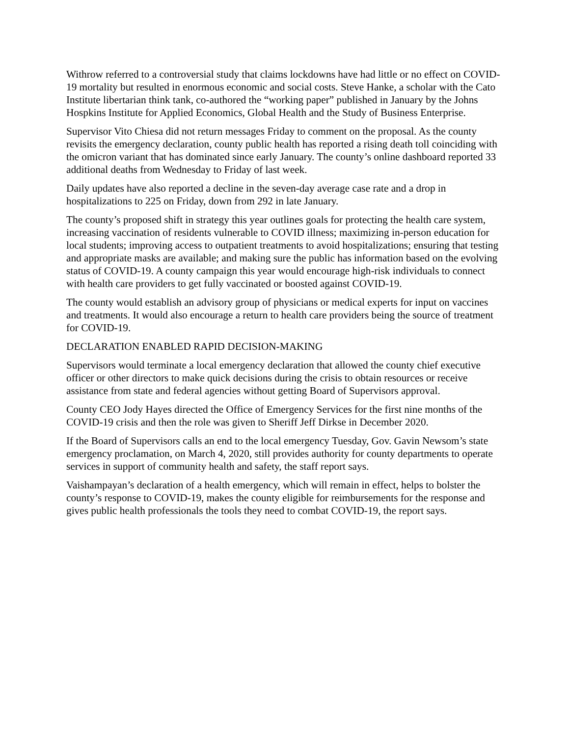Withrow referred to a controversial study that claims lockdowns have had little or no effect on COVID-19 mortality but resulted in enormous economic and social costs. Steve Hanke, a scholar with the Cato Institute libertarian think tank, co-authored the “working paper” published in January by the Johns Hospkins Institute for Applied Economics, Global Health and the Study of Business Enterprise.
Supervisor Vito Chiesa did not return messages Friday to comment on the proposal. As the county revisits the emergency declaration, county public health has reported a rising death toll coinciding with the omicron variant that has dominated since early January. The county’s online dashboard reported 33 additional deaths from Wednesday to Friday of last week.
Daily updates have also reported a decline in the seven-day average case rate and a drop in hospitalizations to 225 on Friday, down from 292 in late January.
The county’s proposed shift in strategy this year outlines goals for protecting the health care system, increasing vaccination of residents vulnerable to COVID illness; maximizing in-person education for local students; improving access to outpatient treatments to avoid hospitalizations; ensuring that testing and appropriate masks are available; and making sure the public has information based on the evolving status of COVID-19. A county campaign this year would encourage high-risk individuals to connect with health care providers to get fully vaccinated or boosted against COVID-19.
The county would establish an advisory group of physicians or medical experts for input on vaccines and treatments. It would also encourage a return to health care providers being the source of treatment for COVID-19.
DECLARATION ENABLED RAPID DECISION-MAKING
Supervisors would terminate a local emergency declaration that allowed the county chief executive officer or other directors to make quick decisions during the crisis to obtain resources or receive assistance from state and federal agencies without getting Board of Supervisors approval.
County CEO Jody Hayes directed the Office of Emergency Services for the first nine months of the COVID-19 crisis and then the role was given to Sheriff Jeff Dirkse in December 2020.
If the Board of Supervisors calls an end to the local emergency Tuesday, Gov. Gavin Newsom’s state emergency proclamation, on March 4, 2020, still provides authority for county departments to operate services in support of community health and safety, the staff report says.
Vaishampayan’s declaration of a health emergency, which will remain in effect, helps to bolster the county’s response to COVID-19, makes the county eligible for reimbursements for the response and gives public health professionals the tools they need to combat COVID-19, the report says.